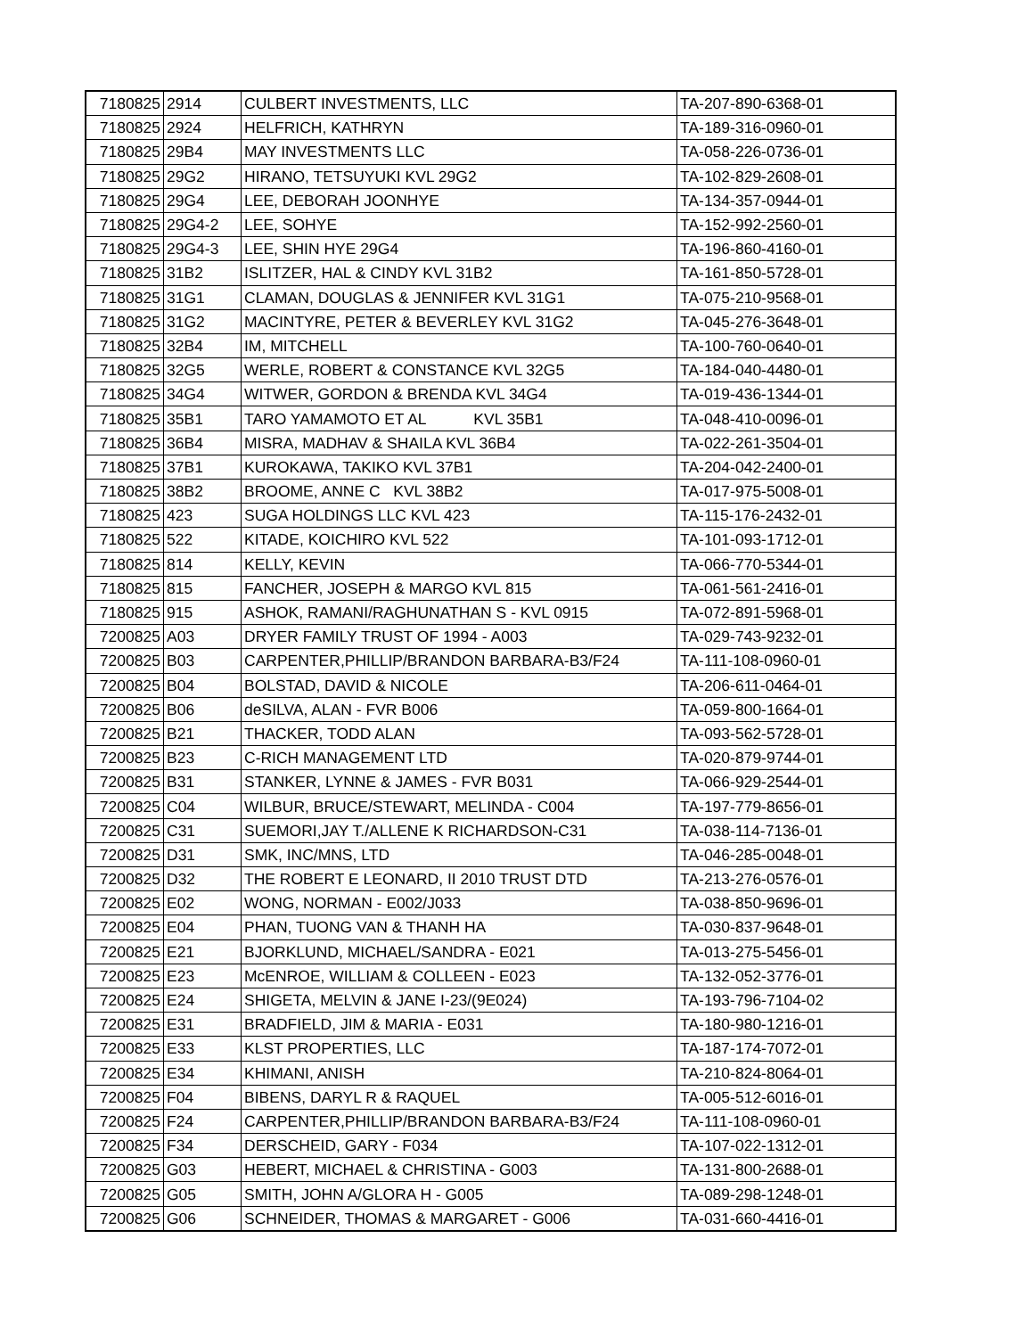| 7180825 | 2914 | CULBERT INVESTMENTS, LLC | TA-207-890-6368-01 |
| 7180825 | 2924 | HELFRICH, KATHRYN | TA-189-316-0960-01 |
| 7180825 | 29B4 | MAY INVESTMENTS LLC | TA-058-226-0736-01 |
| 7180825 | 29G2 | HIRANO, TETSUYUKI KVL 29G2 | TA-102-829-2608-01 |
| 7180825 | 29G4 | LEE, DEBORAH JOONHYE | TA-134-357-0944-01 |
| 7180825 | 29G4-2 | LEE, SOHYE | TA-152-992-2560-01 |
| 7180825 | 29G4-3 | LEE, SHIN HYE 29G4 | TA-196-860-4160-01 |
| 7180825 | 31B2 | ISLITZER, HAL & CINDY KVL 31B2 | TA-161-850-5728-01 |
| 7180825 | 31G1 | CLAMAN, DOUGLAS & JENNIFER KVL 31G1 | TA-075-210-9568-01 |
| 7180825 | 31G2 | MACINTYRE, PETER & BEVERLEY KVL 31G2 | TA-045-276-3648-01 |
| 7180825 | 32B4 | IM, MITCHELL | TA-100-760-0640-01 |
| 7180825 | 32G5 | WERLE, ROBERT & CONSTANCE KVL 32G5 | TA-184-040-4480-01 |
| 7180825 | 34G4 | WITWER, GORDON & BRENDA KVL 34G4 | TA-019-436-1344-01 |
| 7180825 | 35B1 | TARO YAMAMOTO ET AL KVL 35B1 | TA-048-410-0096-01 |
| 7180825 | 36B4 | MISRA, MADHAV & SHAILA KVL 36B4 | TA-022-261-3504-01 |
| 7180825 | 37B1 | KUROKAWA, TAKIKO KVL 37B1 | TA-204-042-2400-01 |
| 7180825 | 38B2 | BROOME, ANNE C KVL 38B2 | TA-017-975-5008-01 |
| 7180825 | 423 | SUGA HOLDINGS LLC KVL 423 | TA-115-176-2432-01 |
| 7180825 | 522 | KITADE, KOICHIRO KVL 522 | TA-101-093-1712-01 |
| 7180825 | 814 | KELLY, KEVIN | TA-066-770-5344-01 |
| 7180825 | 815 | FANCHER, JOSEPH & MARGO KVL 815 | TA-061-561-2416-01 |
| 7180825 | 915 | ASHOK, RAMANI/RAGHUNATHAN S - KVL 0915 | TA-072-891-5968-01 |
| 7200825 | A03 | DRYER FAMILY TRUST OF 1994 - A003 | TA-029-743-9232-01 |
| 7200825 | B03 | CARPENTER,PHILLIP/BRANDON BARBARA-B3/F24 | TA-111-108-0960-01 |
| 7200825 | B04 | BOLSTAD, DAVID & NICOLE | TA-206-611-0464-01 |
| 7200825 | B06 | deSILVA, ALAN - FVR B006 | TA-059-800-1664-01 |
| 7200825 | B21 | THACKER, TODD ALAN | TA-093-562-5728-01 |
| 7200825 | B23 | C-RICH MANAGEMENT LTD | TA-020-879-9744-01 |
| 7200825 | B31 | STANKER, LYNNE & JAMES - FVR B031 | TA-066-929-2544-01 |
| 7200825 | C04 | WILBUR, BRUCE/STEWART, MELINDA - C004 | TA-197-779-8656-01 |
| 7200825 | C31 | SUEMORI,JAY T./ALLENE K RICHARDSON-C31 | TA-038-114-7136-01 |
| 7200825 | D31 | SMK, INC/MNS, LTD | TA-046-285-0048-01 |
| 7200825 | D32 | THE ROBERT E LEONARD, II 2010 TRUST DTD | TA-213-276-0576-01 |
| 7200825 | E02 | WONG, NORMAN - E002/J033 | TA-038-850-9696-01 |
| 7200825 | E04 | PHAN, TUONG VAN & THANH HA | TA-030-837-9648-01 |
| 7200825 | E21 | BJORKLUND, MICHAEL/SANDRA - E021 | TA-013-275-5456-01 |
| 7200825 | E23 | McENROE, WILLIAM & COLLEEN - E023 | TA-132-052-3776-01 |
| 7200825 | E24 | SHIGETA, MELVIN & JANE I-23/(9E024) | TA-193-796-7104-02 |
| 7200825 | E31 | BRADFIELD, JIM & MARIA - E031 | TA-180-980-1216-01 |
| 7200825 | E33 | KLST PROPERTIES, LLC | TA-187-174-7072-01 |
| 7200825 | E34 | KHIMANI, ANISH | TA-210-824-8064-01 |
| 7200825 | F04 | BIBENS, DARYL R & RAQUEL | TA-005-512-6016-01 |
| 7200825 | F24 | CARPENTER,PHILLIP/BRANDON BARBARA-B3/F24 | TA-111-108-0960-01 |
| 7200825 | F34 | DERSCHEID, GARY - F034 | TA-107-022-1312-01 |
| 7200825 | G03 | HEBERT, MICHAEL & CHRISTINA - G003 | TA-131-800-2688-01 |
| 7200825 | G05 | SMITH, JOHN A/GLORA H - G005 | TA-089-298-1248-01 |
| 7200825 | G06 | SCHNEIDER, THOMAS & MARGARET - G006 | TA-031-660-4416-01 |